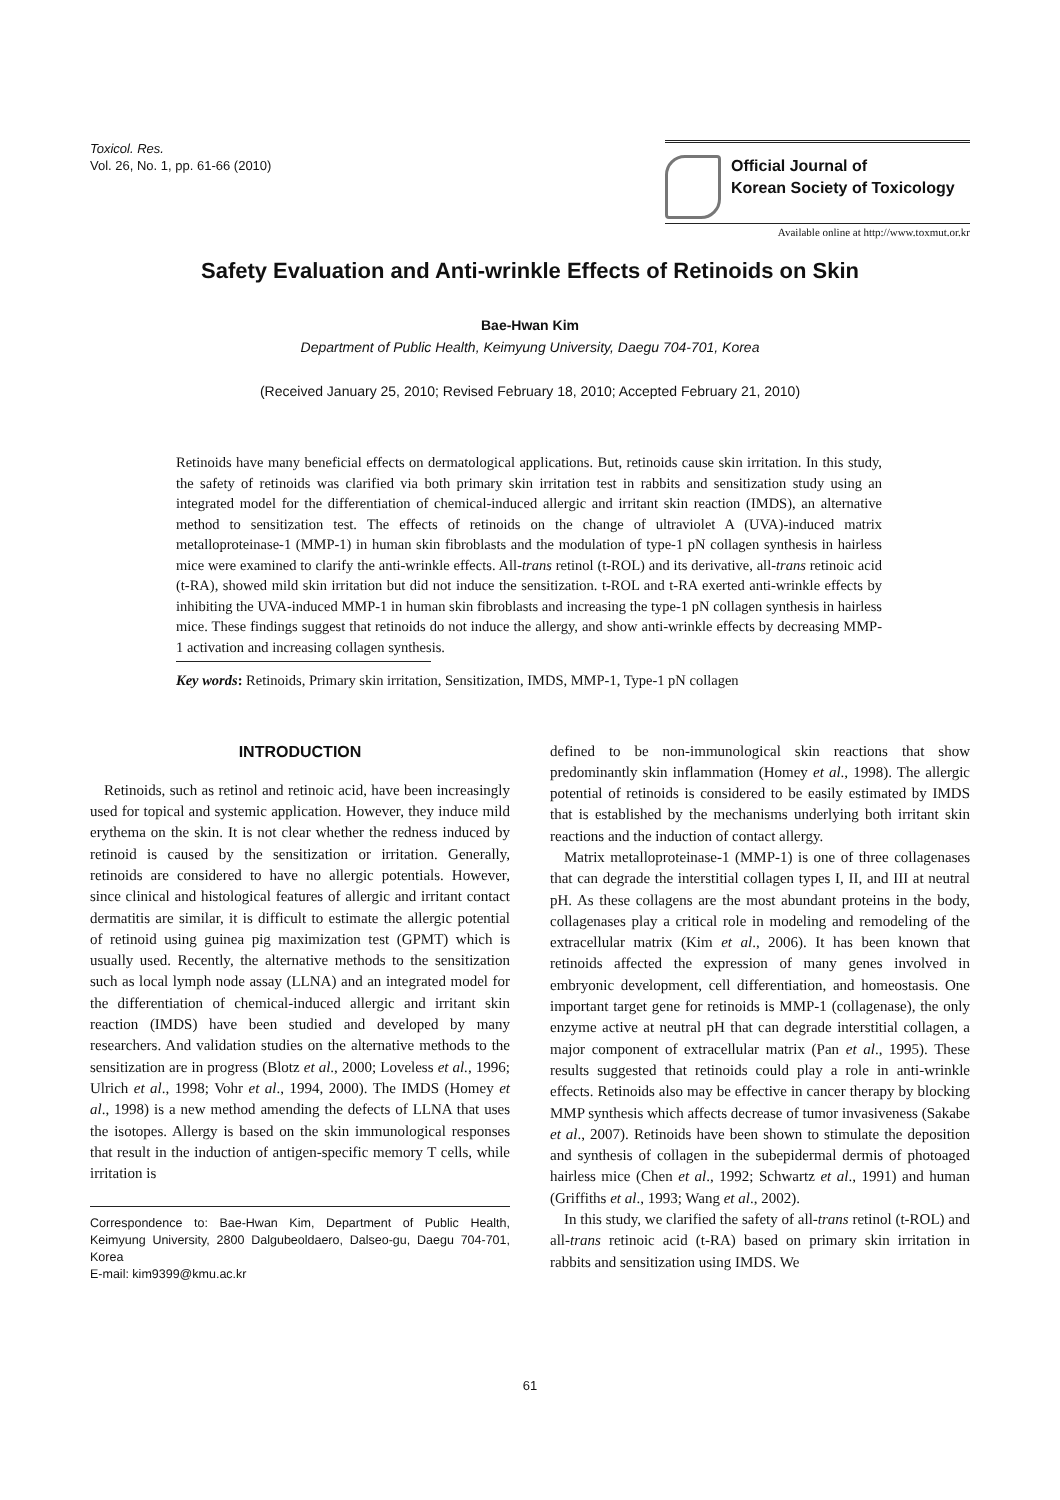Toxicol. Res.
Vol. 26, No. 1, pp. 61-66 (2010)
Official Journal of
Korean Society of Toxicology
Available online at http://www.toxmut.or.kr
Safety Evaluation and Anti-wrinkle Effects of Retinoids on Skin
Bae-Hwan Kim
Department of Public Health, Keimyung University, Daegu 704-701, Korea
(Received January 25, 2010; Revised February 18, 2010; Accepted February 21, 2010)
Retinoids have many beneficial effects on dermatological applications. But, retinoids cause skin irritation. In this study, the safety of retinoids was clarified via both primary skin irritation test in rabbits and sensitization study using an integrated model for the differentiation of chemical-induced allergic and irritant skin reaction (IMDS), an alternative method to sensitization test. The effects of retinoids on the change of ultraviolet A (UVA)-induced matrix metalloproteinase-1 (MMP-1) in human skin fibroblasts and the modulation of type-1 pN collagen synthesis in hairless mice were examined to clarify the anti-wrinkle effects. All-trans retinol (t-ROL) and its derivative, all-trans retinoic acid (t-RA), showed mild skin irritation but did not induce the sensitization. t-ROL and t-RA exerted anti-wrinkle effects by inhibiting the UVA-induced MMP-1 in human skin fibroblasts and increasing the type-1 pN collagen synthesis in hairless mice. These findings suggest that retinoids do not induce the allergy, and show anti-wrinkle effects by decreasing MMP-1 activation and increasing collagen synthesis.
Key words: Retinoids, Primary skin irritation, Sensitization, IMDS, MMP-1, Type-1 pN collagen
INTRODUCTION
Retinoids, such as retinol and retinoic acid, have been increasingly used for topical and systemic application. However, they induce mild erythema on the skin. It is not clear whether the redness induced by retinoid is caused by the sensitization or irritation. Generally, retinoids are considered to have no allergic potentials. However, since clinical and histological features of allergic and irritant contact dermatitis are similar, it is difficult to estimate the allergic potential of retinoid using guinea pig maximization test (GPMT) which is usually used. Recently, the alternative methods to the sensitization such as local lymph node assay (LLNA) and an integrated model for the differentiation of chemical-induced allergic and irritant skin reaction (IMDS) have been studied and developed by many researchers. And validation studies on the alternative methods to the sensitization are in progress (Blotz et al., 2000; Loveless et al., 1996; Ulrich et al., 1998; Vohr et al., 1994, 2000). The IMDS (Homey et al., 1998) is a new method amending the defects of LLNA that uses the isotopes. Allergy is based on the skin immunological responses that result in the induction of antigen-specific memory T cells, while irritation is
Correspondence to: Bae-Hwan Kim, Department of Public Health, Keimyung University, 2800 Dalgubeoldaero, Dalseo-gu, Daegu 704-701, Korea
E-mail: kim9399@kmu.ac.kr
defined to be non-immunological skin reactions that show predominantly skin inflammation (Homey et al., 1998). The allergic potential of retinoids is considered to be easily estimated by IMDS that is established by the mechanisms underlying both irritant skin reactions and the induction of contact allergy.
Matrix metalloproteinase-1 (MMP-1) is one of three collagenases that can degrade the interstitial collagen types I, II, and III at neutral pH. As these collagens are the most abundant proteins in the body, collagenases play a critical role in modeling and remodeling of the extracellular matrix (Kim et al., 2006). It has been known that retinoids affected the expression of many genes involved in embryonic development, cell differentiation, and homeostasis. One important target gene for retinoids is MMP-1 (collagenase), the only enzyme active at neutral pH that can degrade interstitial collagen, a major component of extracellular matrix (Pan et al., 1995). These results suggested that retinoids could play a role in anti-wrinkle effects. Retinoids also may be effective in cancer therapy by blocking MMP synthesis which affects decrease of tumor invasiveness (Sakabe et al., 2007). Retinoids have been shown to stimulate the deposition and synthesis of collagen in the subepidermal dermis of photoaged hairless mice (Chen et al., 1992; Schwartz et al., 1991) and human (Griffiths et al., 1993; Wang et al., 2002).
In this study, we clarified the safety of all-trans retinol (t-ROL) and all-trans retinoic acid (t-RA) based on primary skin irritation in rabbits and sensitization using IMDS. We
61